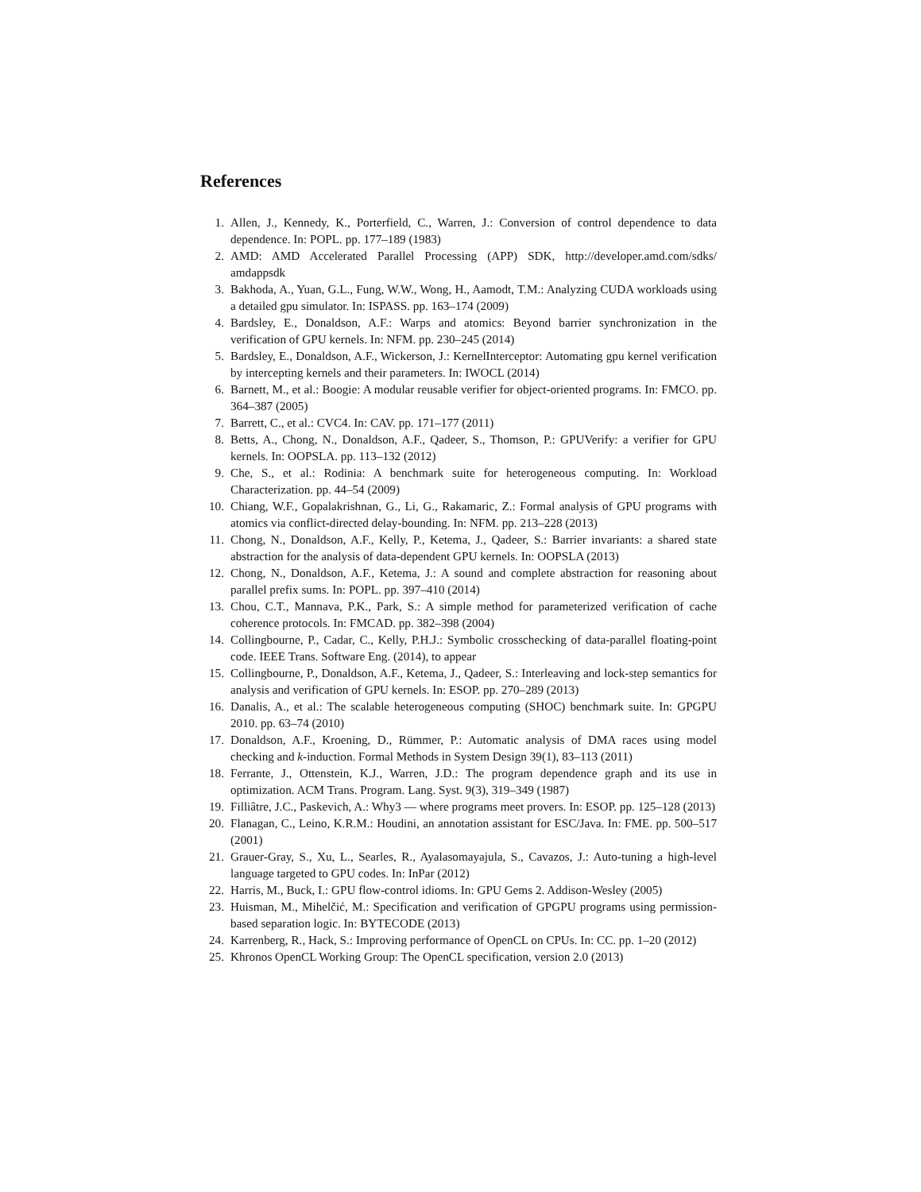References
1. Allen, J., Kennedy, K., Porterfield, C., Warren, J.: Conversion of control dependence to data dependence. In: POPL. pp. 177–189 (1983)
2. AMD: AMD Accelerated Parallel Processing (APP) SDK, http://developer.amd.com/sdks/ amdappsdk
3. Bakhoda, A., Yuan, G.L., Fung, W.W., Wong, H., Aamodt, T.M.: Analyzing CUDA workloads using a detailed gpu simulator. In: ISPASS. pp. 163–174 (2009)
4. Bardsley, E., Donaldson, A.F.: Warps and atomics: Beyond barrier synchronization in the verification of GPU kernels. In: NFM. pp. 230–245 (2014)
5. Bardsley, E., Donaldson, A.F., Wickerson, J.: KernelInterceptor: Automating gpu kernel verification by intercepting kernels and their parameters. In: IWOCL (2014)
6. Barnett, M., et al.: Boogie: A modular reusable verifier for object-oriented programs. In: FMCO. pp. 364–387 (2005)
7. Barrett, C., et al.: CVC4. In: CAV. pp. 171–177 (2011)
8. Betts, A., Chong, N., Donaldson, A.F., Qadeer, S., Thomson, P.: GPUVerify: a verifier for GPU kernels. In: OOPSLA. pp. 113–132 (2012)
9. Che, S., et al.: Rodinia: A benchmark suite for heterogeneous computing. In: Workload Characterization. pp. 44–54 (2009)
10. Chiang, W.F., Gopalakrishnan, G., Li, G., Rakamaric, Z.: Formal analysis of GPU programs with atomics via conflict-directed delay-bounding. In: NFM. pp. 213–228 (2013)
11. Chong, N., Donaldson, A.F., Kelly, P., Ketema, J., Qadeer, S.: Barrier invariants: a shared state abstraction for the analysis of data-dependent GPU kernels. In: OOPSLA (2013)
12. Chong, N., Donaldson, A.F., Ketema, J.: A sound and complete abstraction for reasoning about parallel prefix sums. In: POPL. pp. 397–410 (2014)
13. Chou, C.T., Mannava, P.K., Park, S.: A simple method for parameterized verification of cache coherence protocols. In: FMCAD. pp. 382–398 (2004)
14. Collingbourne, P., Cadar, C., Kelly, P.H.J.: Symbolic crosschecking of data-parallel floating-point code. IEEE Trans. Software Eng. (2014), to appear
15. Collingbourne, P., Donaldson, A.F., Ketema, J., Qadeer, S.: Interleaving and lock-step semantics for analysis and verification of GPU kernels. In: ESOP. pp. 270–289 (2013)
16. Danalis, A., et al.: The scalable heterogeneous computing (SHOC) benchmark suite. In: GPGPU 2010. pp. 63–74 (2010)
17. Donaldson, A.F., Kroening, D., Rümmer, P.: Automatic analysis of DMA races using model checking and k-induction. Formal Methods in System Design 39(1), 83–113 (2011)
18. Ferrante, J., Ottenstein, K.J., Warren, J.D.: The program dependence graph and its use in optimization. ACM Trans. Program. Lang. Syst. 9(3), 319–349 (1987)
19. Filliâtre, J.C., Paskevich, A.: Why3 — where programs meet provers. In: ESOP. pp. 125–128 (2013)
20. Flanagan, C., Leino, K.R.M.: Houdini, an annotation assistant for ESC/Java. In: FME. pp. 500–517 (2001)
21. Grauer-Gray, S., Xu, L., Searles, R., Ayalasomayajula, S., Cavazos, J.: Auto-tuning a high-level language targeted to GPU codes. In: InPar (2012)
22. Harris, M., Buck, I.: GPU flow-control idioms. In: GPU Gems 2. Addison-Wesley (2005)
23. Huisman, M., Mihelčić, M.: Specification and verification of GPGPU programs using permission-based separation logic. In: BYTECODE (2013)
24. Karrenberg, R., Hack, S.: Improving performance of OpenCL on CPUs. In: CC. pp. 1–20 (2012)
25. Khronos OpenCL Working Group: The OpenCL specification, version 2.0 (2013)